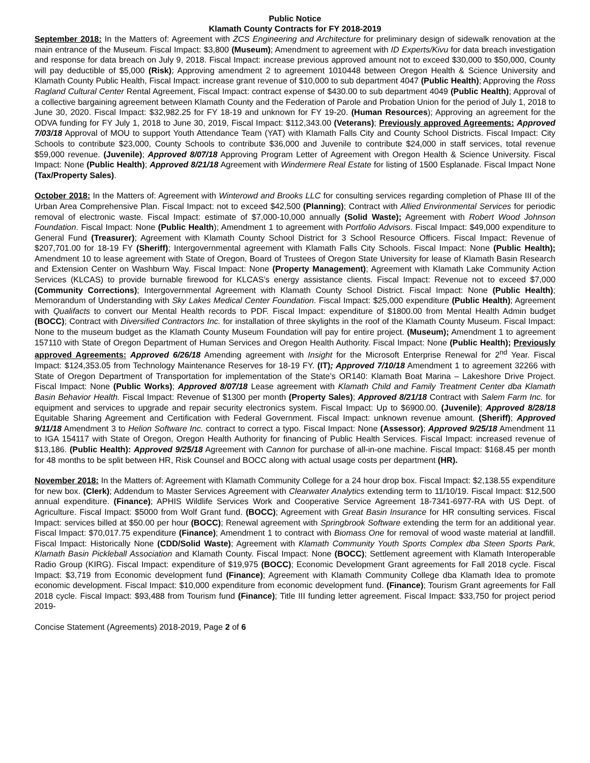Public Notice
Klamath County Contracts for FY 2018-2019
September 2018: In the Matters of: Agreement with ZCS Engineering and Architecture for preliminary design of sidewalk renovation at the main entrance of the Museum. Fiscal Impact: $3,800 (Museum); Amendment to agreement with ID Experts/Kivu for data breach investigation and response for data breach on July 9, 2018. Fiscal Impact: increase previous approved amount not to exceed $30,000 to $50,000, County will pay deductible of $5,000 (Risk); Approving amendment 2 to agreement 1010448 between Oregon Health & Science University and Klamath County Public Health, Fiscal Impact: increase grant revenue of $10,000 to sub department 4047 (Public Health); Approving the Ross Ragland Cultural Center Rental Agreement, Fiscal Impact: contract expense of $430.00 to sub department 4049 (Public Health); Approval of a collective bargaining agreement between Klamath County and the Federation of Parole and Probation Union for the period of July 1, 2018 to June 30, 2020. Fiscal Impact: $32,982.25 for FY 18-19 and unknown for FY 19-20. (Human Resources); Approving an agreement for the ODVA funding for FY July 1, 2018 to June 30, 2019, Fiscal Impact: $112,343.00 (Veterans); Previously approved Agreements: Approved 7/03/18 Approval of MOU to support Youth Attendance Team (YAT) with Klamath Falls City and County School Districts. Fiscal Impact: City Schools to contribute $23,000, County Schools to contribute $36,000 and Juvenile to contribute $24,000 in staff services, total revenue $59,000 revenue. (Juvenile); Approved 8/07/18 Approving Program Letter of Agreement with Oregon Health & Science University. Fiscal Impact: None (Public Health); Approved 8/21/18 Agreement with Windermere Real Estate for listing of 1500 Esplanade. Fiscal Impact None (Tax/Property Sales).
October 2018: In the Matters of: Agreement with Winterowd and Brooks LLC for consulting services regarding completion of Phase III of the Urban Area Comprehensive Plan. Fiscal Impact: not to exceed $42,500 (Planning); Contract with Allied Environmental Services for periodic removal of electronic waste. Fiscal Impact: estimate of $7,000-10,000 annually (Solid Waste); Agreement with Robert Wood Johnson Foundation. Fiscal Impact: None (Public Health); Amendment 1 to agreement with Portfolio Advisors. Fiscal Impact: $49,000 expenditure to General Fund (Treasurer); Agreement with Klamath County School District for 3 School Resource Officers. Fiscal Impact: Revenue of $207,701.00 for 18-19 FY (Sheriff); Intergovernmental agreement with Klamath Falls City Schools. Fiscal Impact: None (Public Health); Amendment 10 to lease agreement with State of Oregon, Board of Trustees of Oregon State University for lease of Klamath Basin Research and Extension Center on Washburn Way. Fiscal Impact: None (Property Management); Agreement with Klamath Lake Community Action Services (KLCAS) to provide burnable firewood for KLCAS’s energy assistance clients. Fiscal Impact: Revenue not to exceed $7,000 (Community Corrections); Intergovernmental Agreement with Klamath County School District. Fiscal Impact: None (Public Health); Memorandum of Understanding with Sky Lakes Medical Center Foundation. Fiscal Impact: $25,000 expenditure (Public Health); Agreement with Qualifacts to convert our Mental Health records to PDF. Fiscal Impact: expenditure of $1800.00 from Mental Health Admin budget (BOCC); Contract with Diversified Contractors Inc. for installation of three skylights in the roof of the Klamath County Museum. Fiscal Impact: None to the museum budget as the Klamath County Museum Foundation will pay for entire project. (Museum); Amendment 1 to agreement 157110 with State of Oregon Department of Human Services and Oregon Health Authority. Fiscal Impact: None (Public Health); Previously approved Agreements: Approved 6/26/18 Amending agreement with Insight for the Microsoft Enterprise Renewal for 2<sup>nd</sup> Year. Fiscal Impact: $124,353.05 from Technology Maintenance Reserves for 18-19 FY. (IT); Approved 7/10/18 Amendment 1 to agreement 32266 with State of Oregon Department of Transportation for implementation of the State’s OR140: Klamath Boat Marina – Lakeshore Drive Project. Fiscal Impact: None (Public Works); Approved 8/07/18 Lease agreement with Klamath Child and Family Treatment Center dba Klamath Basin Behavior Health. Fiscal Impact: Revenue of $1300 per month (Property Sales); Approved 8/21/18 Contract with Salem Farm Inc. for equipment and services to upgrade and repair security electronics system. Fiscal Impact: Up to $6900.00. (Juvenile); Approved 8/28/18 Equitable Sharing Agreement and Certification with Federal Government. Fiscal Impact: unknown revenue amount. (Sheriff); Approved 9/11/18 Amendment 3 to Helion Software Inc. contract to correct a typo. Fiscal Impact: None (Assessor); Approved 9/25/18 Amendment 11 to IGA 154117 with State of Oregon, Oregon Health Authority for financing of Public Health Services. Fiscal Impact: increased revenue of $13,186. (Public Health): Approved 9/25/18 Agreement with Cannon for purchase of all-in-one machine. Fiscal Impact: $168.45 per month for 48 months to be split between HR, Risk Counsel and BOCC along with actual usage costs per department (HR).
November 2018: In the Matters of: Agreement with Klamath Community College for a 24 hour drop box. Fiscal Impact: $2,138.55 expenditure for new box. (Clerk); Addendum to Master Services Agreement with Clearwater Analytics extending term to 11/10/19. Fiscal Impact: $12,500 annual expenditure. (Finance); APHIS Wildlife Services Work and Cooperative Service Agreement 18-7341-6977-RA with US Dept. of Agriculture. Fiscal Impact: $5000 from Wolf Grant fund. (BOCC); Agreement with Great Basin Insurance for HR consulting services. Fiscal Impact: services billed at $50.00 per hour (BOCC); Renewal agreement with Springbrook Software extending the term for an additional year. Fiscal Impact: $70,017.75 expenditure (Finance); Amendment 1 to contract with Biomass One for removal of wood waste material at landfill. Fiscal Impact: Historically None (CDD/Solid Waste); Agreement with Klamath Community Youth Sports Complex dba Steen Sports Park, Klamath Basin Pickleball Association and Klamath County. Fiscal Impact: None (BOCC); Settlement agreement with Klamath Interoperable Radio Group (KIRG). Fiscal Impact: expenditure of $19,975 (BOCC); Economic Development Grant agreements for Fall 2018 cycle. Fiscal Impact: $3,719 from Economic development fund (Finance); Agreement with Klamath Community College dba Klamath Idea to promote economic development. Fiscal Impact: $10,000 expenditure from economic development fund. (Finance); Tourism Grant agreements for Fall 2018 cycle. Fiscal Impact: $93,488 from Tourism fund (Finance); Title III funding letter agreement. Fiscal Impact: $33,750 for project period 2019-
Concise Statement (Agreements) 2018-2019, Page 2 of 6